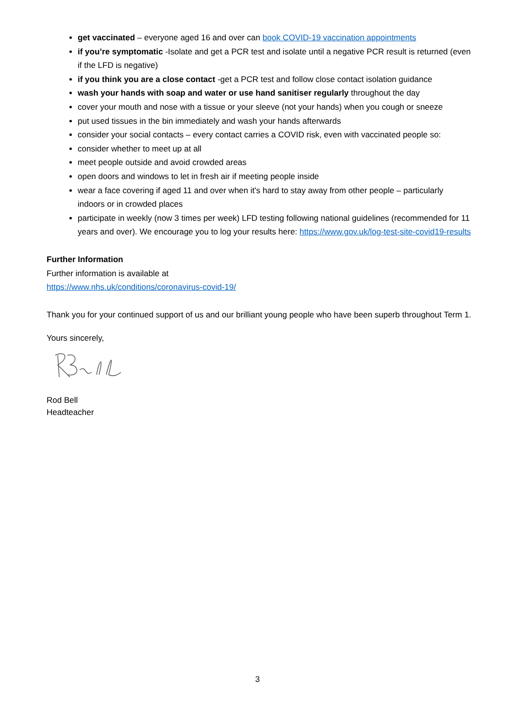get vaccinated – everyone aged 16 and over can book COVID-19 vaccination appointments
if you’re symptomatic -Isolate and get a PCR test and isolate until a negative PCR result is returned (even if the LFD is negative)
if you think you are a close contact -get a PCR test and follow close contact isolation guidance
wash your hands with soap and water or use hand sanitiser regularly throughout the day
cover your mouth and nose with a tissue or your sleeve (not your hands) when you cough or sneeze
put used tissues in the bin immediately and wash your hands afterwards
consider your social contacts – every contact carries a COVID risk, even with vaccinated people so:
consider whether to meet up at all
meet people outside and avoid crowded areas
open doors and windows to let in fresh air if meeting people inside
wear a face covering if aged 11 and over when it's hard to stay away from other people – particularly indoors or in crowded places
participate in weekly (now 3 times per week) LFD testing following national guidelines (recommended for 11 years and over). We encourage you to log your results here: https://www.gov.uk/log-test-site-covid19-results
Further Information
Further information is available at
https://www.nhs.uk/conditions/coronavirus-covid-19/
Thank you for your continued support of us and our brilliant young people who have been superb throughout Term 1.
Yours sincerely,
Rod Bell
Headteacher
3